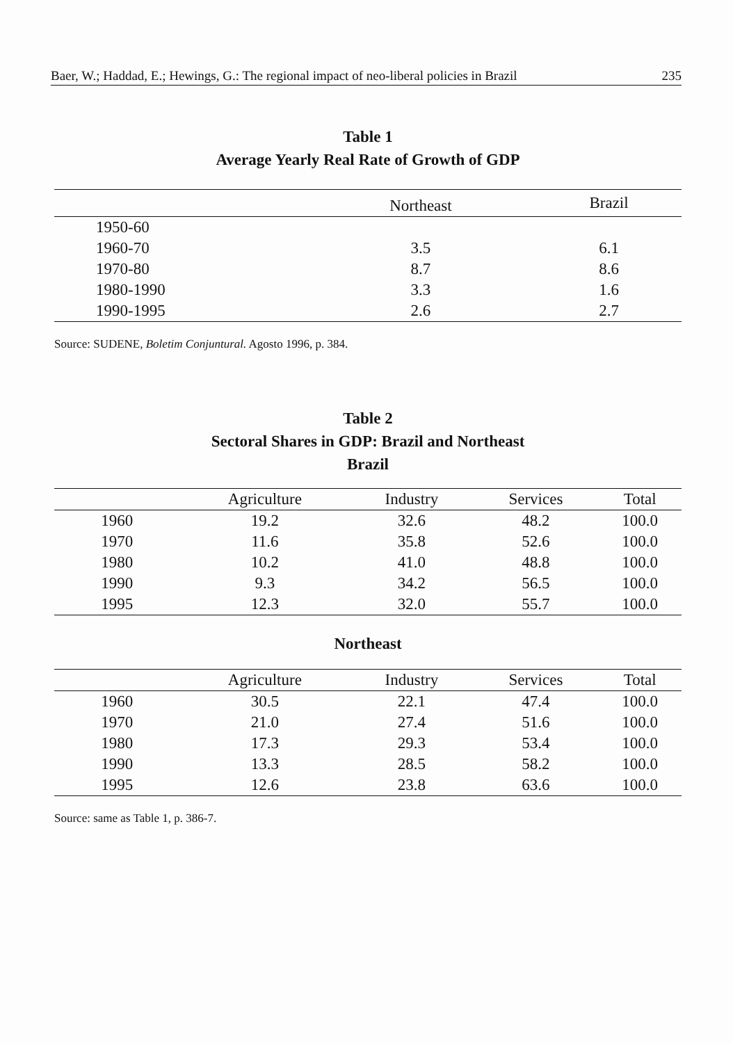Baer, W.; Haddad, E.; Hewings, G.: The regional impact of neo-liberal policies in Brazil 235
Table 1
Average Yearly Real Rate of Growth of GDP
| | Northeast | Brazil |
| --- | --- | --- |
| 1950-60 | | |
| 1960-70 | 3.5 | 6.1 |
| 1970-80 | 8.7 | 8.6 |
| 1980-1990 | 3.3 | 1.6 |
| 1990-1995 | 2.6 | 2.7 |
Source: SUDENE, Boletim Conjuntural. Agosto 1996, p. 384.
Table 2
Sectoral Shares in GDP: Brazil and Northeast
Brazil
| | Agriculture | Industry | Services | Total |
| --- | --- | --- | --- | --- |
| 1960 | 19.2 | 32.6 | 48.2 | 100.0 |
| 1970 | 11.6 | 35.8 | 52.6 | 100.0 |
| 1980 | 10.2 | 41.0 | 48.8 | 100.0 |
| 1990 | 9.3 | 34.2 | 56.5 | 100.0 |
| 1995 | 12.3 | 32.0 | 55.7 | 100.0 |
Northeast
| | Agriculture | Industry | Services | Total |
| --- | --- | --- | --- | --- |
| 1960 | 30.5 | 22.1 | 47.4 | 100.0 |
| 1970 | 21.0 | 27.4 | 51.6 | 100.0 |
| 1980 | 17.3 | 29.3 | 53.4 | 100.0 |
| 1990 | 13.3 | 28.5 | 58.2 | 100.0 |
| 1995 | 12.6 | 23.8 | 63.6 | 100.0 |
Source: same as Table 1, p. 386-7.